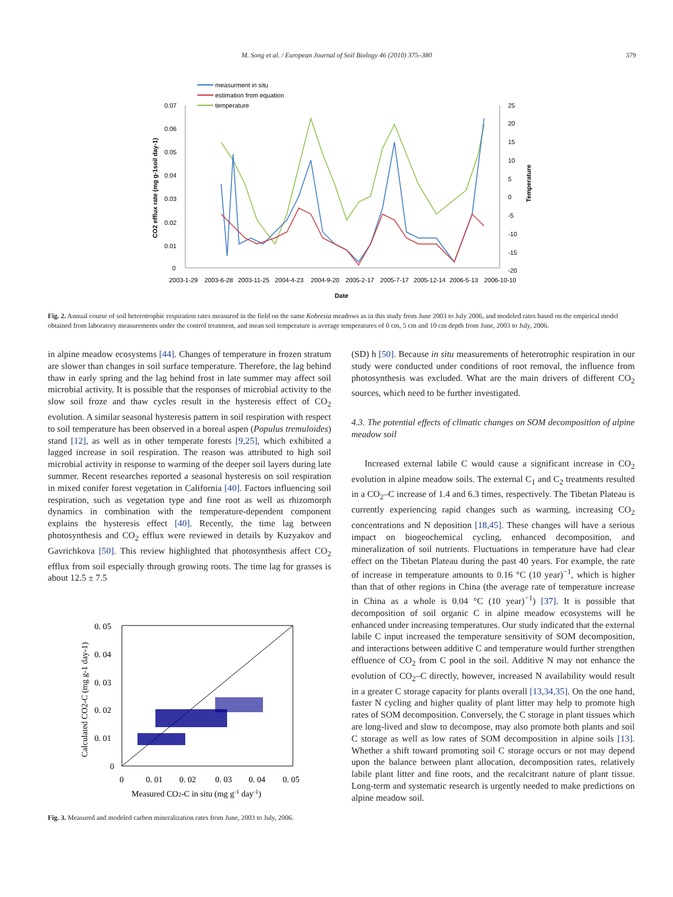M. Song et al. / European Journal of Soil Biology 46 (2010) 375–380 379
measurment in situ
estimation from equation
temperature
0.07
0.06
0.05
0.04
0.03
0.02
0.01
0
25
20
15
10
5
0
-5
-10
-15
-20
CO2 efflux rate (mg g-1soil day-1)
Temperature
2003-1-29
2003-6-28
2003-11-25
2004-4-23
2004-9-20
2005-2-17
2005-7-17
2005-12-14
2006-5-13
2006-10-10
Date
Fig. 2. Annual course of soil heterotrophic respiration rates measured in the field on the same Kobresia meadows as in this study from June 2003 to July 2006, and modeled rates based on the empirical model obtained from laboratory measurements under the control treatment, and mean soil temperature is average temperatures of 0 cm, 5 cm and 10 cm depth from June, 2003 to July, 2006.
in alpine meadow ecosystems [44]. Changes of temperature in frozen stratum are slower than changes in soil surface temperature. Therefore, the lag behind thaw in early spring and the lag behind frost in late summer may affect soil microbial activity. It is possible that the responses of microbial activity to the slow soil froze and thaw cycles result in the hysteresis effect of CO<sub>2</sub> evolution. A similar seasonal hysteresis pattern in soil respiration with respect to soil temperature has been observed in a boreal aspen (Populus tremuloides) stand [12], as well as in other temperate forests [9,25], which exhibited a lagged increase in soil respiration. The reason was attributed to high soil microbial activity in response to warming of the deeper soil layers during late summer. Recent researches reported a seasonal hysteresis on soil respiration in mixed conifer forest vegetation in California [40]. Factors influencing soil respiration, such as vegetation type and fine root as well as rhizomorph dynamics in combination with the temperature-dependent component explains the hysteresis effect [40]. Recently, the time lag between photosynthesis and CO<sub>2</sub> efflux were reviewed in details by Kuzyakov and Gavrichkova [50]. This review highlighted that photosynthesis affect CO<sub>2</sub> efflux from soil especially through growing roots. The time lag for grasses is about 12.5 ± 7.5
0. 05
0. 04
0. 03
0. 02
0. 01
0
0
0. 01
0. 02
0. 03
0. 04
0. 05
Measured CO2-C in situ (mg g-1 day-1)
Calculated CO2-C (mg g-1 day-1)
Fig. 3. Measured and modeled carbon mineralization rates from June, 2003 to July, 2006.
(SD) h [50]. Because in situ measurements of heterotrophic respiration in our study were conducted under conditions of root removal, the influence from photosynthesis was excluded. What are the main drivers of different CO<sub>2</sub> sources, which need to be further investigated.
4.3. The potential effects of climatic changes on SOM decomposition of alpine meadow soil
Increased external labile C would cause a significant increase in CO<sub>2</sub> evolution in alpine meadow soils. The external C<sub>1</sub> and C<sub>2</sub> treatments resulted in a CO<sub>2</sub>–C increase of 1.4 and 6.3 times, respectively. The Tibetan Plateau is currently experiencing rapid changes such as warming, increasing CO<sub>2</sub> concentrations and N deposition [18,45]. These changes will have a serious impact on biogeochemical cycling, enhanced decomposition, and mineralization of soil nutrients. Fluctuations in temperature have had clear effect on the Tibetan Plateau during the past 40 years. For example, the rate of increase in temperature amounts to 0.16 °C (10 year)<sup>−1</sup>, which is higher than that of other regions in China (the average rate of temperature increase in China as a whole is 0.04 °C (10 year)<sup>−1</sup>) [37]. It is possible that decomposition of soil organic C in alpine meadow ecosystems will be enhanced under increasing temperatures. Our study indicated that the external labile C input increased the temperature sensitivity of SOM decomposition, and interactions between additive C and temperature would further strengthen effluence of CO<sub>2</sub> from C pool in the soil. Additive N may not enhance the evolution of CO<sub>2</sub>–C directly, however, increased N availability would result in a greater C storage capacity for plants overall [13,34,35]. On the one hand, faster N cycling and higher quality of plant litter may help to promote high rates of SOM decomposition. Conversely, the C storage in plant tissues which are long-lived and slow to decompose, may also promote both plants and soil C storage as well as low rates of SOM decomposition in alpine soils [13]. Whether a shift toward promoting soil C storage occurs or not may depend upon the balance between plant allocation, decomposition rates, relatively labile plant litter and fine roots, and the recalcitrant nature of plant tissue. Long-term and systematic research is urgently needed to make predictions on alpine meadow soil.